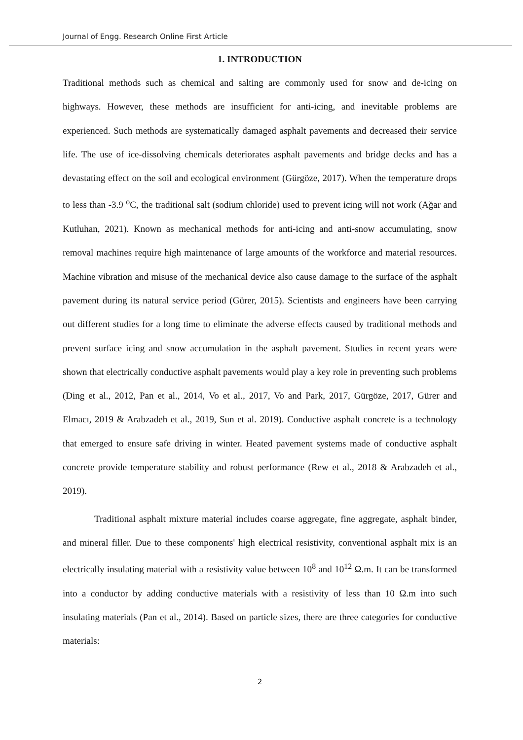Journal of Engg. Research Online First Article
1. INTRODUCTION
Traditional methods such as chemical and salting are commonly used for snow and de-icing on highways. However, these methods are insufficient for anti-icing, and inevitable problems are experienced. Such methods are systematically damaged asphalt pavements and decreased their service life. The use of ice-dissolving chemicals deteriorates asphalt pavements and bridge decks and has a devastating effect on the soil and ecological environment (Gürgöze, 2017). When the temperature drops to less than -3.9 <sup>o</sup>C, the traditional salt (sodium chloride) used to prevent icing will not work (Ağar and Kutluhan, 2021). Known as mechanical methods for anti-icing and anti-snow accumulating, snow removal machines require high maintenance of large amounts of the workforce and material resources. Machine vibration and misuse of the mechanical device also cause damage to the surface of the asphalt pavement during its natural service period (Gürer, 2015). Scientists and engineers have been carrying out different studies for a long time to eliminate the adverse effects caused by traditional methods and prevent surface icing and snow accumulation in the asphalt pavement. Studies in recent years were shown that electrically conductive asphalt pavements would play a key role in preventing such problems (Ding et al., 2012, Pan et al., 2014, Vo et al., 2017, Vo and Park, 2017, Gürgöze, 2017, Gürer and Elmacı, 2019 & Arabzadeh et al., 2019, Sun et al. 2019). Conductive asphalt concrete is a technology that emerged to ensure safe driving in winter. Heated pavement systems made of conductive asphalt concrete provide temperature stability and robust performance (Rew et al., 2018 & Arabzadeh et al., 2019).
Traditional asphalt mixture material includes coarse aggregate, fine aggregate, asphalt binder, and mineral filler. Due to these components' high electrical resistivity, conventional asphalt mix is an electrically insulating material with a resistivity value between 10<sup>8</sup> and 10<sup>12</sup> Ω.m. It can be transformed into a conductor by adding conductive materials with a resistivity of less than 10 Ω.m into such insulating materials (Pan et al., 2014). Based on particle sizes, there are three categories for conductive materials:
2